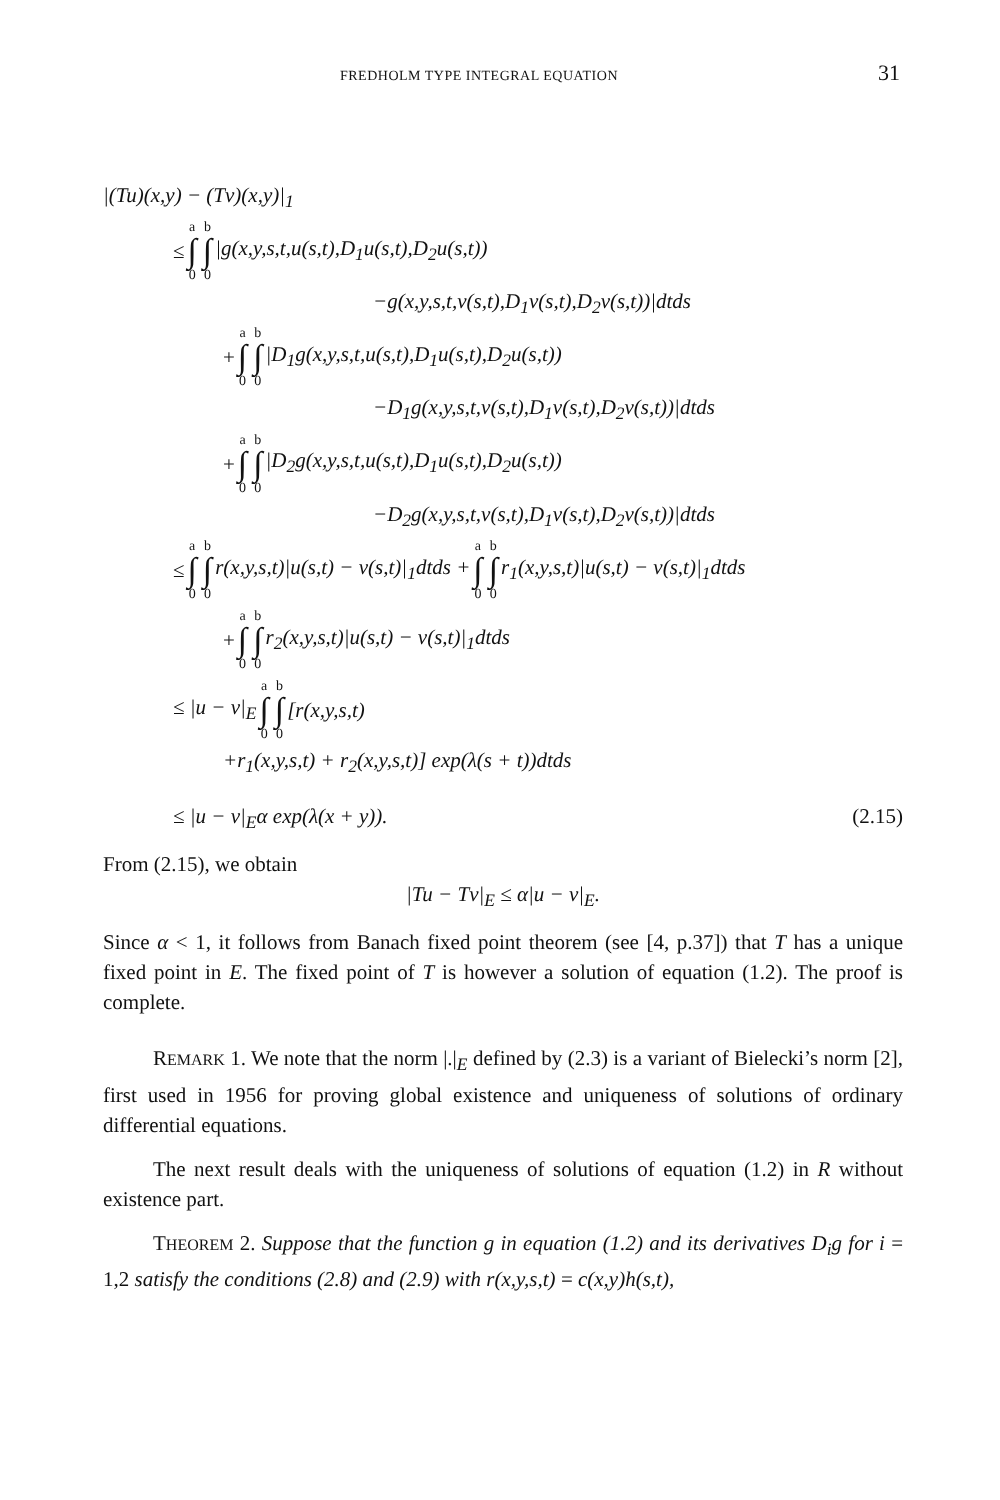FREDHOLM TYPE INTEGRAL EQUATION 31
|(Tu)(x,y) − (Tv)(x,y)|<sub>1</sub>
≤ a ∫ 0 b ∫ 0 |g(x,y,s,t,u(s,t),D<sub>1</sub>u(s,t),D<sub>2</sub>u(s,t))
−g(x,y,s,t,v(s,t),D<sub>1</sub>v(s,t),D<sub>2</sub>v(s,t))|dtds
+ a ∫ 0 b ∫ 0 |D<sub>1</sub>g(x,y,s,t,u(s,t),D<sub>1</sub>u(s,t),D<sub>2</sub>u(s,t))
−D<sub>1</sub>g(x,y,s,t,v(s,t),D<sub>1</sub>v(s,t),D<sub>2</sub>v(s,t))|dtds
+ a ∫ 0 b ∫ 0 |D<sub>2</sub>g(x,y,s,t,u(s,t),D<sub>1</sub>u(s,t),D<sub>2</sub>u(s,t))
−D<sub>2</sub>g(x,y,s,t,v(s,t),D<sub>1</sub>v(s,t),D<sub>2</sub>v(s,t))|dtds
≤ a ∫ 0 b ∫ 0 r(x,y,s,t)|u(s,t) − v(s,t)|<sub>1</sub>dtds + a ∫ 0 b ∫ 0 r<sub>1</sub>(x,y,s,t)|u(s,t) − v(s,t)|<sub>1</sub>dtds
+ a ∫ 0 b ∫ 0 r<sub>2</sub>(x,y,s,t)|u(s,t) − v(s,t)|<sub>1</sub>dtds
≤ |u − v|<sub>E</sub> a ∫ 0 b ∫ 0 [r(x,y,s,t)
+r<sub>1</sub>(x,y,s,t) + r<sub>2</sub>(x,y,s,t)] exp(λ(s + t))dtds
≤ |u − v|<sub>E</sub>α exp(λ(x + y)). (2.15)
From (2.15), we obtain
|Tu − Tv|<sub>E</sub> ≤ α|u − v|<sub>E</sub>.
Since α < 1, it follows from Banach fixed point theorem (see [4, p.37]) that T has a unique fixed point in E. The fixed point of T is however a solution of equation (1.2). The proof is complete.
REMARK 1. We note that the norm |.|<sub>E</sub> defined by (2.3) is a variant of Bielecki’s norm [2], first used in 1956 for proving global existence and uniqueness of solutions of ordinary differential equations.
The next result deals with the uniqueness of solutions of equation (1.2) in R without existence part.
THEOREM 2. Suppose that the function g in equation (1.2) and its derivatives D<sub>i</sub>g for i = 1,2 satisfy the conditions (2.8) and (2.9) with r(x,y,s,t) = c(x,y)h(s,t),